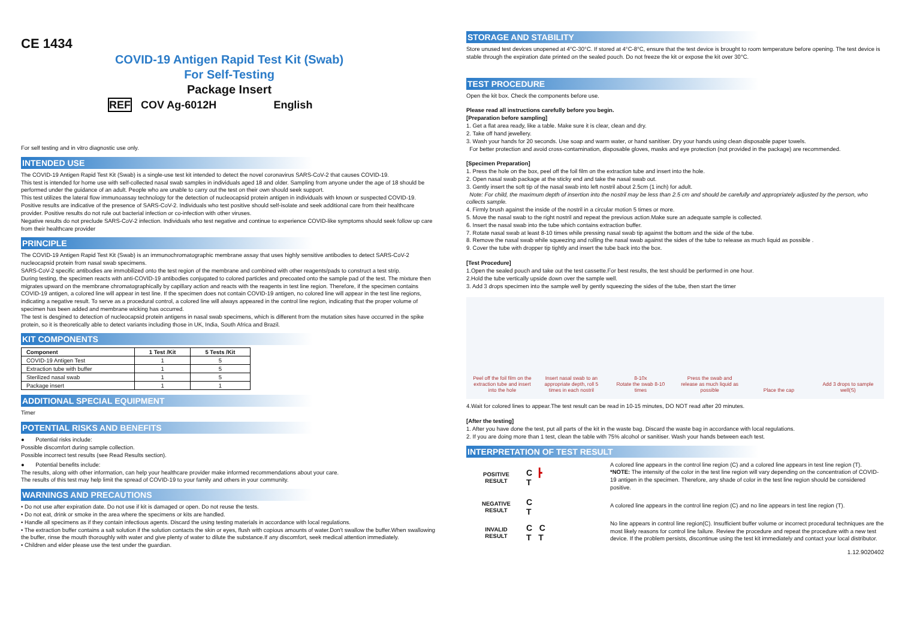CE 1434
COVID-19 Antigen Rapid Test Kit (Swab)
For Self-Testing
Package Insert
REF COV Ag-6012H English
For self testing and in vitro diagnostic use only.
INTENDED USE
The COVID-19 Antigen Rapid Test Kit (Swab) is a single-use test kit intended to detect the novel coronavirus SARS-CoV-2 that causes COVID-19.
This test is intended for home use with self-collected nasal swab samples in individuals aged 18 and older. Sampling from anyone under the age of 18 should be performed under the guidance of an adult. People who are unable to carry out the test on their own should seek support.
This test utilizes the lateral flow immunoassay technology for the detection of nucleocapsid protein antigen in individuals with known or suspected COVID-19.
Positive results are indicative of the presence of SARS-CoV-2. Individuals who test positive should self-isolate and seek additional care from their healthcare provider. Positive results do not rule out bacterial infection or co-infection with other viruses.
Negative results do not preclude SARS-CoV-2 infection. Individuals who test negative and continue to experience COVID-like symptoms should seek follow up care from their healthcare provider
PRINCIPLE
The COVID-19 Antigen Rapid Test Kit (Swab) is an immunochromatographic membrane assay that uses highly sensitive antibodies to detect SARS-CoV-2 nucleocapsid protein from nasal swab specimens.
SARS-CoV-2 specific antibodies are immobilized onto the test region of the membrane and combined with other reagents/pads to construct a test strip.
During testing, the specimen reacts with anti-COVID-19 antibodies conjugated to colored particles and precoated onto the sample pad of the test. The mixture then migrates upward on the membrane chromatographically by capillary action and reacts with the reagents in test line region. Therefore, if the specimen contains COVID-19 antigen, a colored line will appear in test line. If the specimen does not contain COVID-19 antigen, no colored line will appear in the test line regions, indicating a negative result. To serve as a procedural control, a colored line will always appeared in the control line region, indicating that the proper volume of specimen has been added and membrane wicking has occurred.
The test is desgined to detection of nucleocapsid protein antigens in nasal swab specimens, which is different from the mutation sites have occurred in the spike protein, so it is theoretically able to detect variants including those in UK, India, South Africa and Brazil.
KIT COMPONENTS
| Component | 1 Test /Kit | 5 Tests /Kit |
| --- | --- | --- |
| COVID-19 Antigen Test | 1 | 5 |
| Extraction tube with buffer | 1 | 5 |
| Sterilized nasal swab | 1 | 5 |
| Package insert | 1 | 1 |
ADDITIONAL SPECIAL EQUIPMENT
Timer
POTENTIAL RISKS AND BENEFITS
● Potential risks include:
Possible discomfort during sample collection.
Possible incorrect test results (see Read Results section).
● Potential benefits include:
The results, along with other information, can help your healthcare provider make informed recommendations about your care.
The results of this test may help limit the spread of COVID-19 to your family and others in your community.
WARNINGS AND PRECAUTIONS
• Do not use after expiration date. Do not use if kit is damaged or open. Do not reuse the tests.
• Do not eat, drink or smoke in the area where the specimens or kits are handled.
• Handle all specimens as if they contain infectious agents. Discard the using testing materials in accordance with local regulations.
• The extraction buffer contains a salt solution if the solution contacts the skin or eyes, flush with copious amounts of water.Don't swallow the buffer.When swallowing the buffer, rinse the mouth thoroughly with water and give plenty of water to dilute the substance.If any discomfort, seek medical attention immediately.
• Children and elder please use the test under the guardian.
STORAGE AND STABILITY
Store unused test devices unopened at 4°C-30°C. If stored at 4°C-8°C, ensure that the test device is brought to room temperature before opening. The test device is stable through the expiration date printed on the sealed pouch. Do not freeze the kit or expose the kit over 30°C.
TEST PROCEDURE
Open the kit box. Check the components before use.
Please read all instructions carefully before you begin.
[Preparation before sampling]
1. Get a flat area ready, like a table. Make sure it is clear, clean and dry.
2. Take off hand jewellery.
3. Wash your hands for 20 seconds. Use soap and warm water, or hand sanitiser. Dry your hands using clean disposable paper towels.
For better protection and avoid cross-contamination, disposable gloves, masks and eye protection (not provided in the package) are recommended.
[Specimen Preparation]
1. Press the hole on the box, peel off the foil film on the extraction tube and insert into the hole.
2. Open nasal swab package at the sticky end and take the nasal swab out.
3. Gently insert the soft tip of the nasal swab into left nostril about 2.5cm (1 inch) for adult.
Note: For child, the maximum depth of insertion into the nostril may be less than 2.5 cm and should be carefully and appropriately adjusted by the person, who collects sample.
4. Firmly brush against the inside of the nostril in a circular motion 5 times or more.
5. Move the nasal swab to the right nostril and repeat the previous action.Make sure an adequate sample is collected.
6. Insert the nasal swab into the tube which contains extraction buffer.
7. Rotate nasal swab at least 8-10 times while pressing nasal swab tip against the bottom and the side of the tube.
8. Remove the nasal swab while squeezing and rolling the nasal swab against the sides of the tube to release as much liquid as possible .
9. Cover the tube with dropper tip tightly and insert the tube back into the box.
[Test Procedure]
1.Open the sealed pouch and take out the test cassette.For best results, the test should be performed in one hour.
2.Hold the tube vertically upside down over the sample well.
3. Add 3 drops specimen into the sample well by gently squeezing the sides of the tube, then start the timer
Peel off the foil film on the extraction tube and insert into the hole
Insert nasal swab to an appropriate depth, roll 5 times in each nostril
8-10x
Rotate the swab 8-10 times
Press the swab and release as much liquid as possible
Place the cap
Add 3 drops to sample well(S)
4.Wait for colored lines to appear.The test result can be read in 10-15 minutes, DO NOT read after 20 minutes.
[After the testing]
1. After you have done the test, put all parts of the kit in the waste bag. Discard the waste bag in accordance with local regulations.
2. If you are doing more than 1 test, clean the table with 75% alcohol or sanitiser. Wash your hands between each test.
INTERPRETATION OF TEST RESULT
POSITIVE
RESULT C ┣
T
A colored line appears in the control line region (C) and a colored line appears in test line region (T).
*NOTE: The intensity of the color in the test line region will vary depending on the concentration of COVID-19 antigen in the specimen. Therefore, any shade of color in the test line region should be considered positive.
NEGATIVE
RESULT C
T
A colored line appears in the control line region (C) and no line appears in test line region (T).
INVALID
RESULT C C
T T
No line appears in control line region(C). Insufficient buffer volume or incorrect procedural techniques are the most likely reasons for control line failure. Review the procedure and repeat the procedure with a new test device. If the problem persists, discontinue using the test kit immediately and contact your local distributor.
1.12.9020402